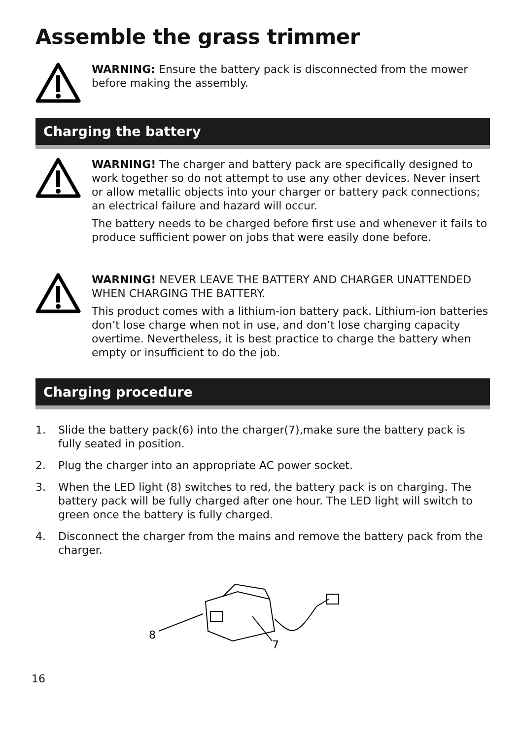Assemble the grass trimmer
WARNING: Ensure the battery pack is disconnected from the mower before making the assembly.
Charging the battery
WARNING! The charger and battery pack are specifically designed to work together so do not attempt to use any other devices. Never insert or allow metallic objects into your charger or battery pack connections; an electrical failure and hazard will occur.
The battery needs to be charged before first use and whenever it fails to produce sufficient power on jobs that were easily done before.
WARNING! NEVER LEAVE THE BATTERY AND CHARGER UNATTENDED WHEN CHARGING THE BATTERY.
This product comes with a lithium-ion battery pack. Lithium-ion batteries don’t lose charge when not in use, and don’t lose charging capacity overtime. Nevertheless, it is best practice to charge the battery when empty or insufficient to do the job.
Charging procedure
1. Slide the battery pack(6) into the charger(7),make sure the battery pack is fully seated in position.
2. Plug the charger into an appropriate AC power socket.
3. When the LED light (8) switches to red, the battery pack is on charging. The battery pack will be fully charged after one hour. The LED light will switch to green once the battery is fully charged.
4. Disconnect the charger from the mains and remove the battery pack from the charger.
8
7
16